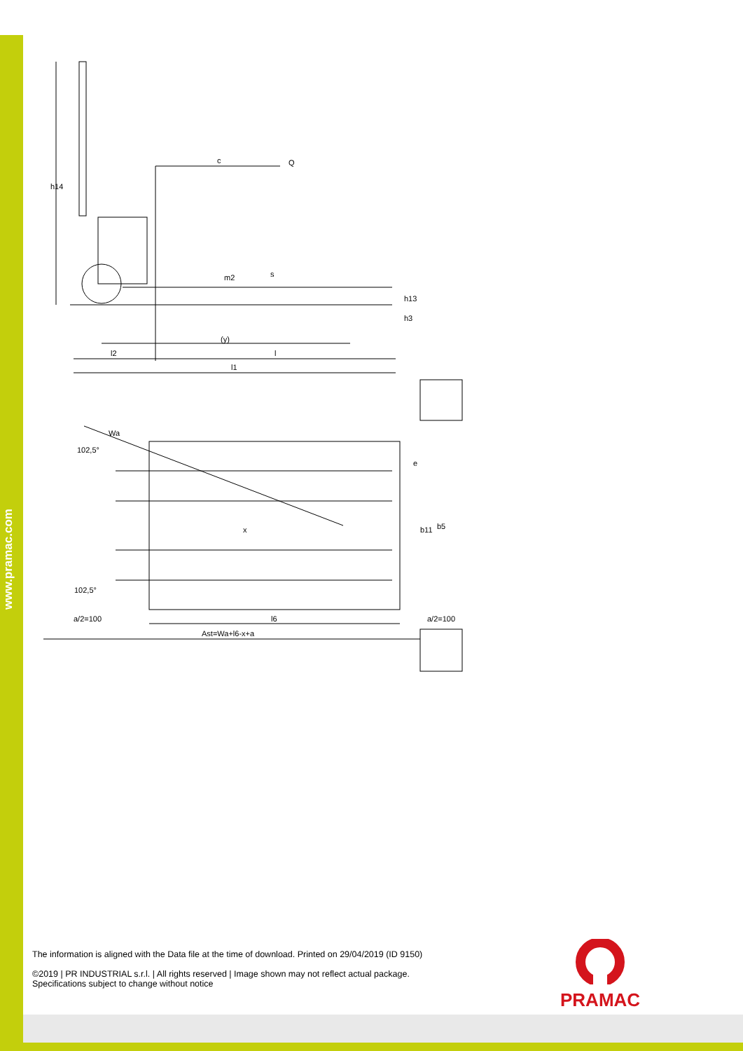www.pramac.com
h14
c
Q
m2
s
h13
h3
(y)
l2
l
l1
Wa
102,5°
102,5°
x
e
b11
b5
a/2=100
l6
a/2=100
Ast=Wa+l6-x+a
The information is aligned with the Data file at the time of download. Printed on 29/04/2019 (ID 9150)
©2019 | PR INDUSTRIAL s.r.l. | All rights reserved | Image shown may not reflect actual package.
Specifications subject to change without notice
PRAMAC